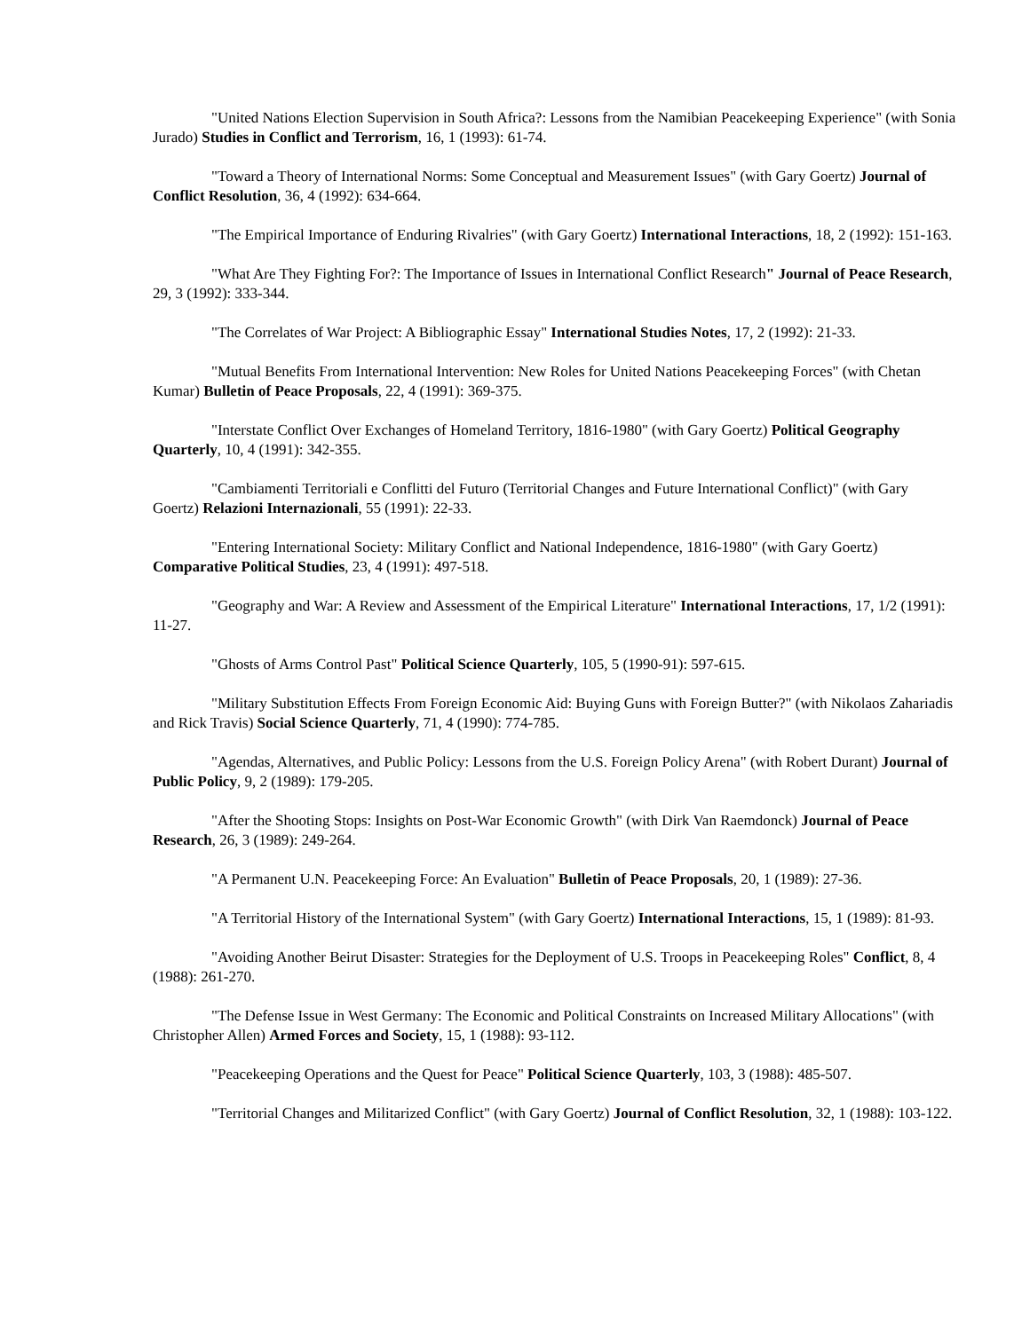"United Nations Election Supervision in South Africa?: Lessons from the Namibian Peacekeeping Experience" (with Sonia Jurado) Studies in Conflict and Terrorism, 16, 1 (1993): 61-74.
"Toward a Theory of International Norms: Some Conceptual and Measurement Issues" (with Gary Goertz) Journal of Conflict Resolution, 36, 4 (1992): 634-664.
"The Empirical Importance of Enduring Rivalries" (with Gary Goertz) International Interactions, 18, 2 (1992): 151-163.
"What Are They Fighting For?: The Importance of Issues in International Conflict Research" Journal of Peace Research, 29, 3 (1992): 333-344.
"The Correlates of War Project: A Bibliographic Essay" International Studies Notes, 17, 2 (1992): 21-33.
"Mutual Benefits From International Intervention: New Roles for United Nations Peacekeeping Forces" (with Chetan Kumar) Bulletin of Peace Proposals, 22, 4 (1991): 369-375.
"Interstate Conflict Over Exchanges of Homeland Territory, 1816-1980" (with Gary Goertz) Political Geography Quarterly, 10, 4 (1991): 342-355.
"Cambiamenti Territoriali e Conflitti del Futuro (Territorial Changes and Future International Conflict)" (with Gary Goertz) Relazioni Internazionali, 55 (1991): 22-33.
"Entering International Society: Military Conflict and National Independence, 1816-1980" (with Gary Goertz) Comparative Political Studies, 23, 4 (1991): 497-518.
"Geography and War: A Review and Assessment of the Empirical Literature" International Interactions, 17, 1/2 (1991): 11-27.
"Ghosts of Arms Control Past" Political Science Quarterly, 105, 5 (1990-91): 597-615.
"Military Substitution Effects From Foreign Economic Aid: Buying Guns with Foreign Butter?" (with Nikolaos Zahariadis and Rick Travis) Social Science Quarterly, 71, 4 (1990): 774-785.
"Agendas, Alternatives, and Public Policy: Lessons from the U.S. Foreign Policy Arena" (with Robert Durant) Journal of Public Policy, 9, 2 (1989): 179-205.
"After the Shooting Stops: Insights on Post-War Economic Growth" (with Dirk Van Raemdonck) Journal of Peace Research, 26, 3 (1989): 249-264.
"A Permanent U.N. Peacekeeping Force: An Evaluation" Bulletin of Peace Proposals, 20, 1 (1989): 27-36.
"A Territorial History of the International System" (with Gary Goertz) International Interactions, 15, 1 (1989): 81-93.
"Avoiding Another Beirut Disaster: Strategies for the Deployment of U.S. Troops in Peacekeeping Roles" Conflict, 8, 4 (1988): 261-270.
"The Defense Issue in West Germany: The Economic and Political Constraints on Increased Military Allocations" (with Christopher Allen) Armed Forces and Society, 15, 1 (1988): 93-112.
"Peacekeeping Operations and the Quest for Peace" Political Science Quarterly, 103, 3 (1988): 485-507.
"Territorial Changes and Militarized Conflict" (with Gary Goertz) Journal of Conflict Resolution, 32, 1 (1988): 103-122.